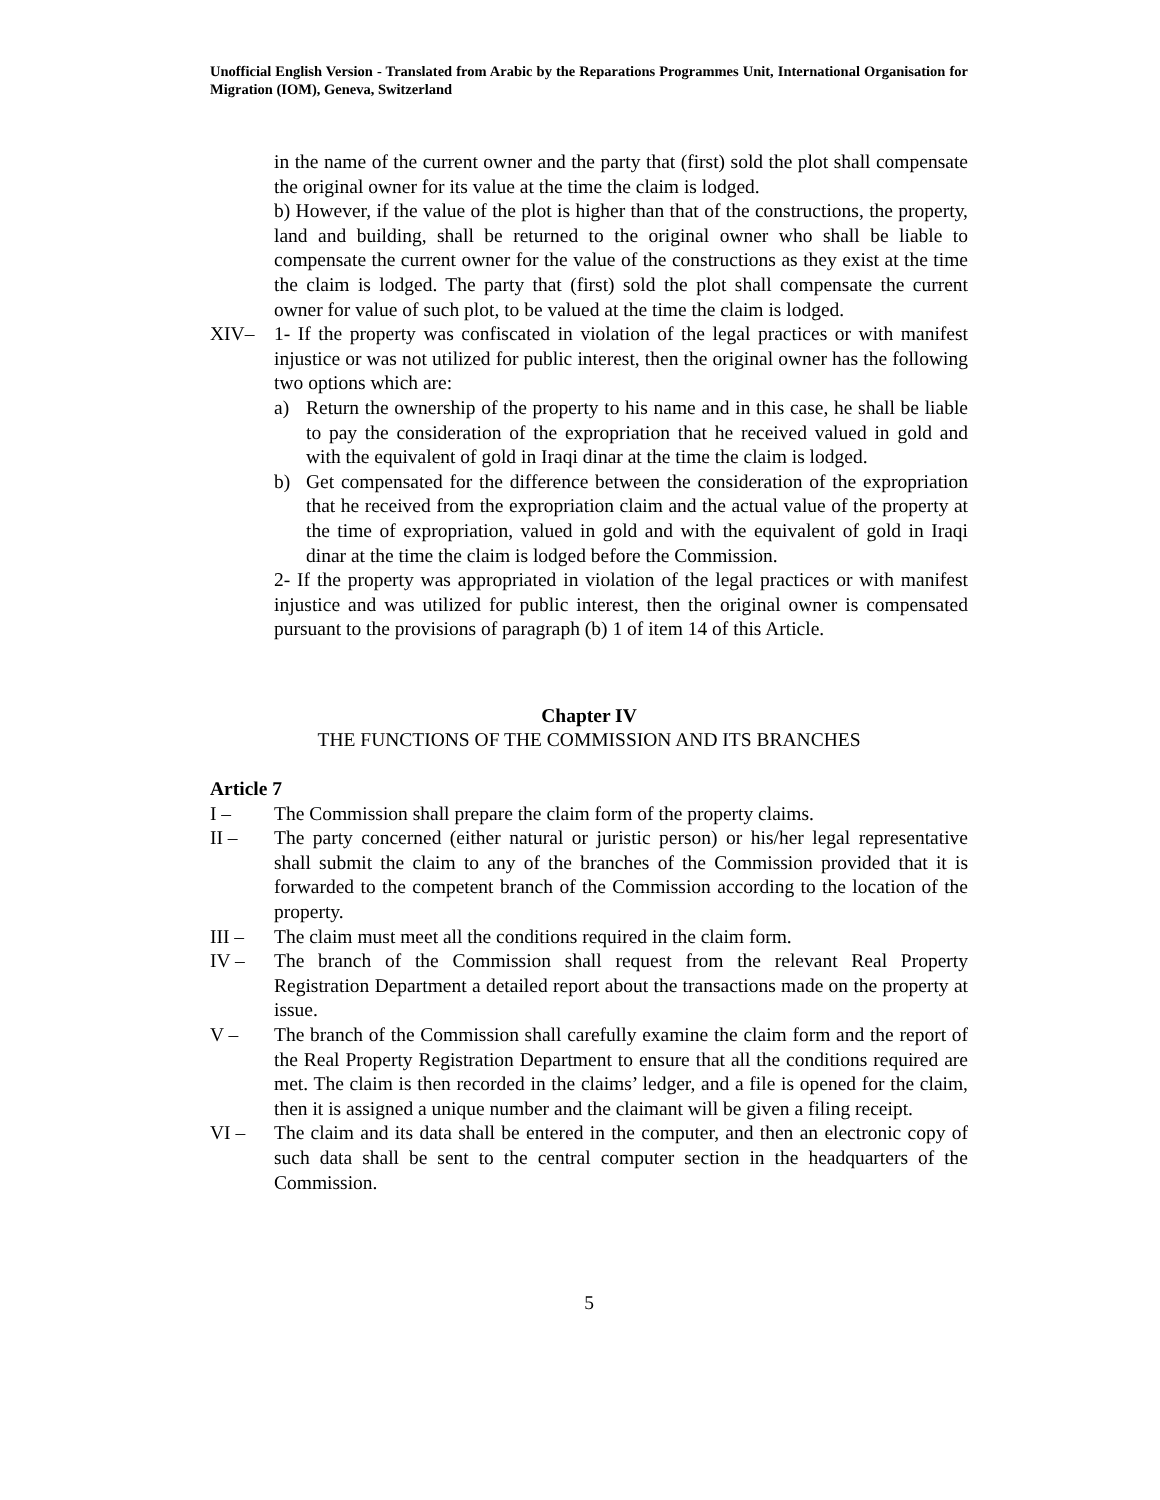Unofficial English Version - Translated from Arabic by the Reparations Programmes Unit, International Organisation for Migration (IOM), Geneva, Switzerland
in the name of the current owner and the party that (first) sold the plot shall compensate the original owner for its value at the time the claim is lodged.
b) However, if the value of the plot is higher than that of the constructions, the property, land and building, shall be returned to the original owner who shall be liable to compensate the current owner for the value of the constructions as they exist at the time the claim is lodged. The party that (first) sold the plot shall compensate the current owner for value of such plot, to be valued at the time the claim is lodged.
XIV– 1- If the property was confiscated in violation of the legal practices or with manifest injustice or was not utilized for public interest, then the original owner has the following two options which are:
a) Return the ownership of the property to his name and in this case, he shall be liable to pay the consideration of the expropriation that he received valued in gold and with the equivalent of gold in Iraqi dinar at the time the claim is lodged.
b) Get compensated for the difference between the consideration of the expropriation that he received from the expropriation claim and the actual value of the property at the time of expropriation, valued in gold and with the equivalent of gold in Iraqi dinar at the time the claim is lodged before the Commission.
2- If the property was appropriated in violation of the legal practices or with manifest injustice and was utilized for public interest, then the original owner is compensated pursuant to the provisions of paragraph (b) 1 of item 14 of this Article.
Chapter IV
THE FUNCTIONS OF THE COMMISSION AND ITS BRANCHES
Article 7
I – The Commission shall prepare the claim form of the property claims.
II – The party concerned (either natural or juristic person) or his/her legal representative shall submit the claim to any of the branches of the Commission provided that it is forwarded to the competent branch of the Commission according to the location of the property.
III – The claim must meet all the conditions required in the claim form.
IV – The branch of the Commission shall request from the relevant Real Property Registration Department a detailed report about the transactions made on the property at issue.
V – The branch of the Commission shall carefully examine the claim form and the report of the Real Property Registration Department to ensure that all the conditions required are met. The claim is then recorded in the claims’ ledger, and a file is opened for the claim, then it is assigned a unique number and the claimant will be given a filing receipt.
VI – The claim and its data shall be entered in the computer, and then an electronic copy of such data shall be sent to the central computer section in the headquarters of the Commission.
5